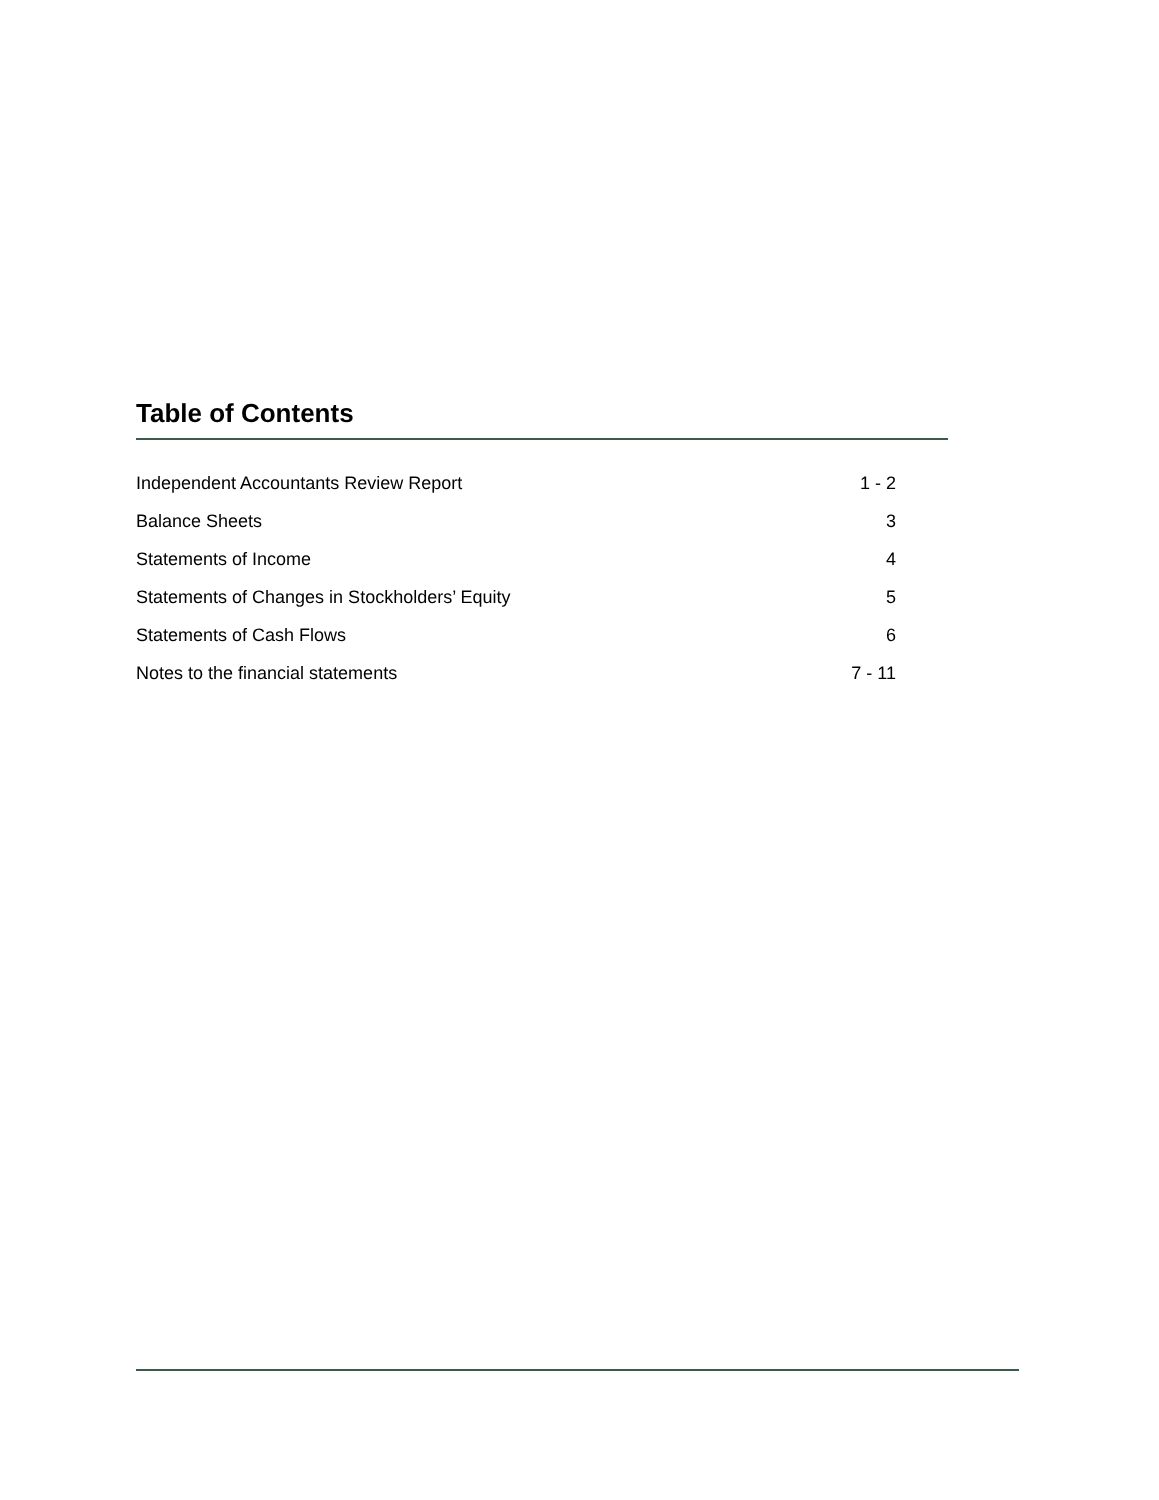Table of Contents
Independent Accountants Review Report 1 - 2
Balance Sheets 3
Statements of Income 4
Statements of Changes in Stockholders’ Equity 5
Statements of Cash Flows 6
Notes to the financial statements 7 - 11